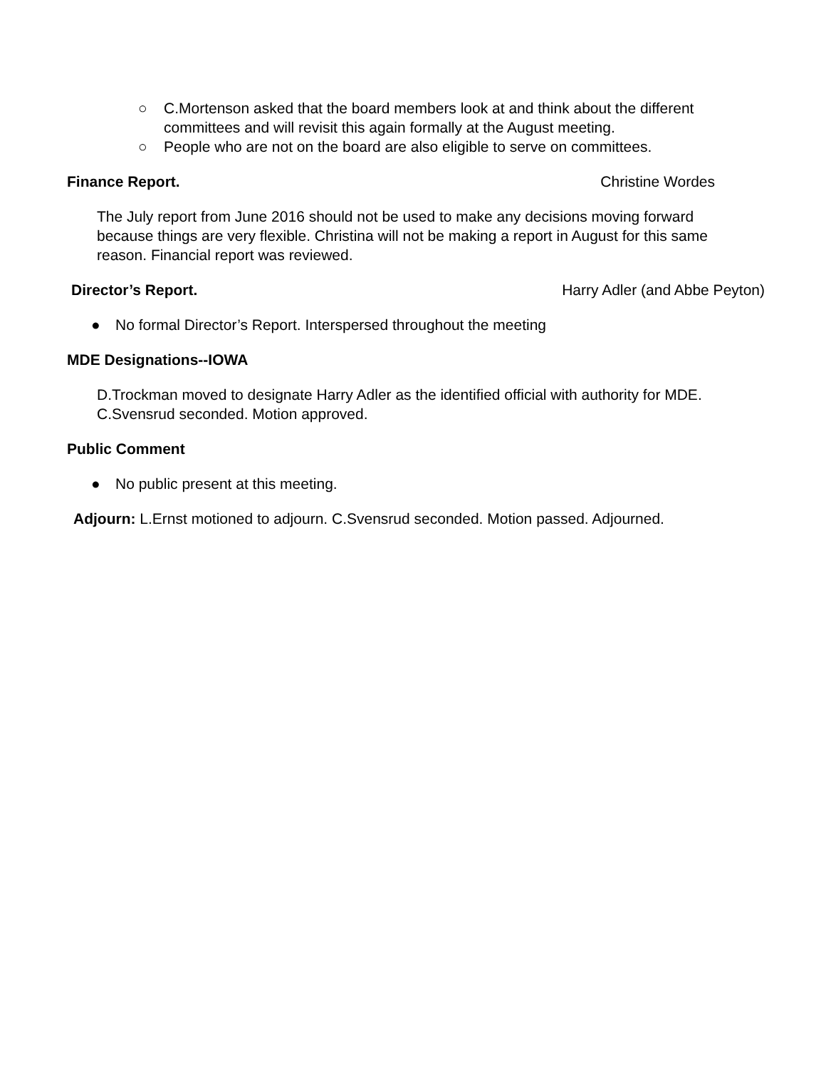○ C.Mortenson asked that the board members look at and think about the different committees and will revisit this again formally at the August meeting.
○ People who are not on the board are also eligible to serve on committees.
Finance Report. Christine Wordes
The July report from June 2016 should not be used to make any decisions moving forward because things are very flexible. Christina will not be making a report in August for this same reason. Financial report was reviewed.
Director’s Report. Harry Adler (and Abbe Peyton)
● No formal Director’s Report. Interspersed throughout the meeting
MDE Designations--IOWA
D.Trockman moved to designate Harry Adler as the identified official with authority for MDE. C.Svensrud seconded. Motion approved.
Public Comment
● No public present at this meeting.
Adjourn: L.Ernst motioned to adjourn. C.Svensrud seconded. Motion passed. Adjourned.